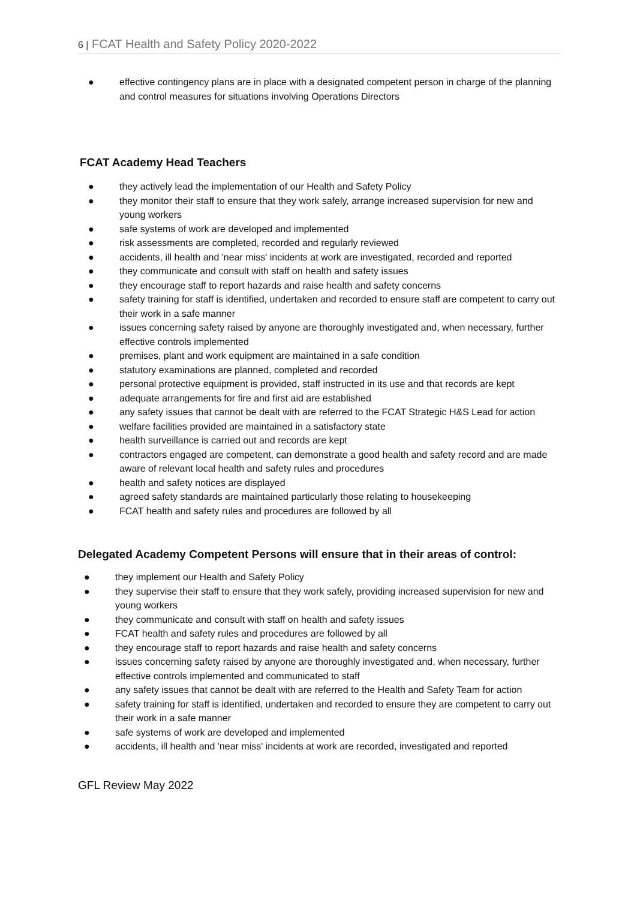6 | FCAT Health and Safety Policy 2020-2022
● effective contingency plans are in place with a designated competent person in charge of the planning and control measures for situations involving Operations Directors
FCAT Academy Head Teachers
● they actively lead the implementation of our Health and Safety Policy
● they monitor their staff to ensure that they work safely, arrange increased supervision for new and young workers
● safe systems of work are developed and implemented
● risk assessments are completed, recorded and regularly reviewed
● accidents, ill health and 'near miss' incidents at work are investigated, recorded and reported
● they communicate and consult with staff on health and safety issues
● they encourage staff to report hazards and raise health and safety concerns
● safety training for staff is identified, undertaken and recorded to ensure staff are competent to carry out their work in a safe manner
● issues concerning safety raised by anyone are thoroughly investigated and, when necessary, further effective controls implemented
● premises, plant and work equipment are maintained in a safe condition
● statutory examinations are planned, completed and recorded
● personal protective equipment is provided, staff instructed in its use and that records are kept
● adequate arrangements for fire and first aid are established
● any safety issues that cannot be dealt with are referred to the FCAT Strategic H&S Lead for action
● welfare facilities provided are maintained in a satisfactory state
● health surveillance is carried out and records are kept
● contractors engaged are competent, can demonstrate a good health and safety record and are made aware of relevant local health and safety rules and procedures
● health and safety notices are displayed
● agreed safety standards are maintained particularly those relating to housekeeping
● FCAT health and safety rules and procedures are followed by all
Delegated Academy Competent Persons will ensure that in their areas of control:
● they implement our Health and Safety Policy
● they supervise their staff to ensure that they work safely, providing increased supervision for new and young workers
● they communicate and consult with staff on health and safety issues
● FCAT health and safety rules and procedures are followed by all
● they encourage staff to report hazards and raise health and safety concerns
● issues concerning safety raised by anyone are thoroughly investigated and, when necessary, further effective controls implemented and communicated to staff
● any safety issues that cannot be dealt with are referred to the Health and Safety Team for action
● safety training for staff is identified, undertaken and recorded to ensure they are competent to carry out their work in a safe manner
● safe systems of work are developed and implemented
● accidents, ill health and 'near miss' incidents at work are recorded, investigated and reported
GFL Review May 2022